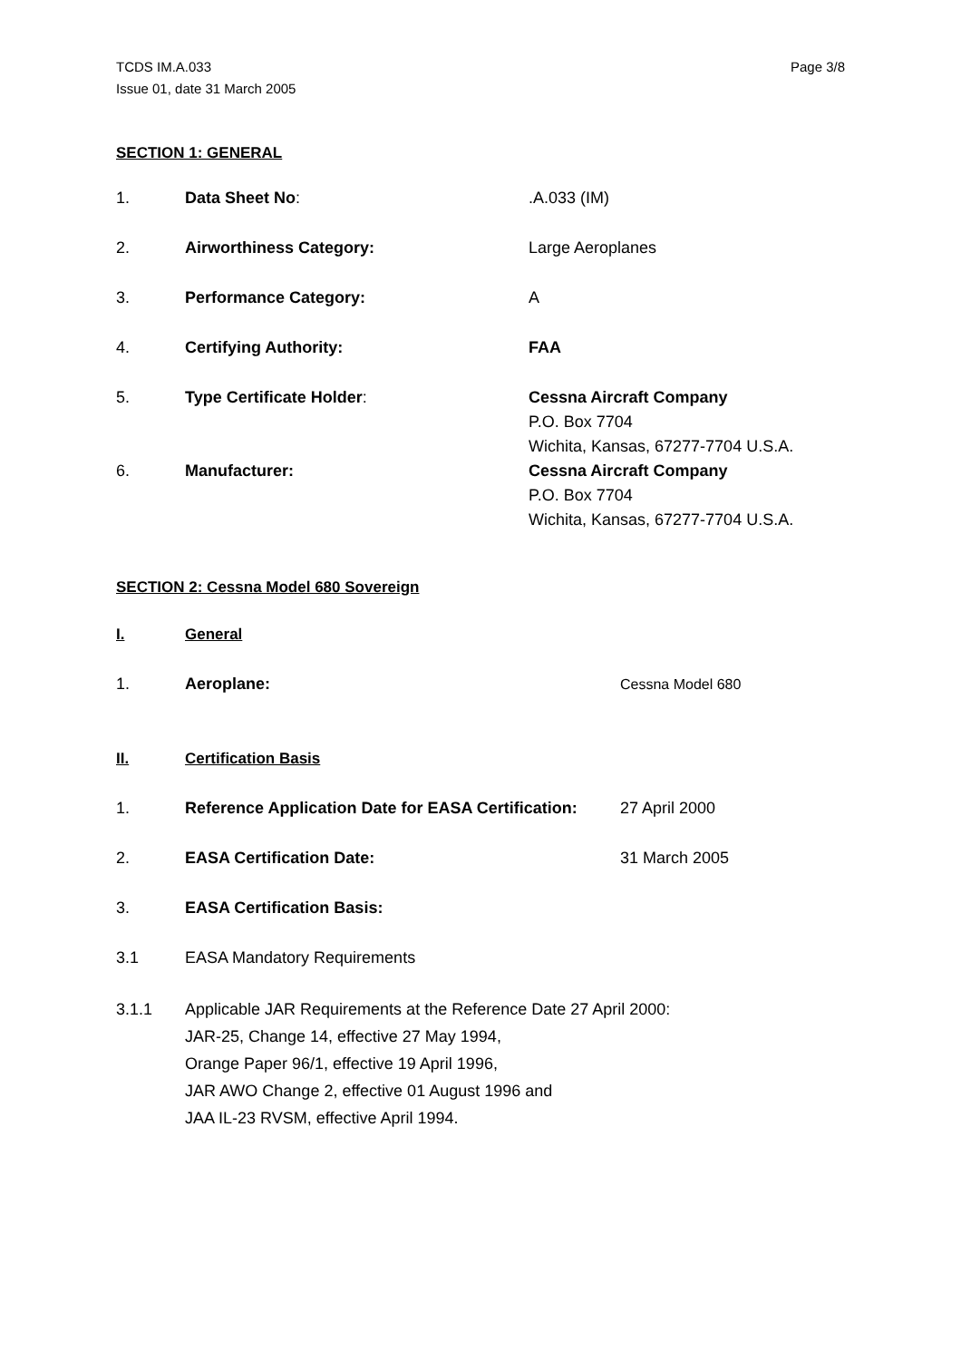TCDS IM.A.033
Issue 01, date 31 March 2005
Page 3/8
SECTION 1: GENERAL
1. Data Sheet No: .A.033 (IM)
2. Airworthiness Category: Large Aeroplanes
3. Performance Category: A
4. Certifying Authority: FAA
5. Type Certificate Holder: Cessna Aircraft Company
P.O. Box 7704
Wichita, Kansas, 67277-7704 U.S.A.
6. Manufacturer: Cessna Aircraft Company
P.O. Box 7704
Wichita, Kansas, 67277-7704 U.S.A.
SECTION 2: Cessna Model 680 Sovereign
I. General
1. Aeroplane: Cessna Model 680
II. Certification Basis
1. Reference Application Date for EASA Certification:
27 April 2000
2. EASA Certification Date: 31 March 2005
3. EASA Certification Basis:
3.1 EASA Mandatory Requirements
3.1.1 Applicable JAR Requirements at the Reference Date 27 April 2000:
JAR-25, Change 14, effective 27 May 1994,
Orange Paper 96/1, effective 19 April 1996,
JAR AWO Change 2, effective 01 August 1996 and
JAA IL-23 RVSM, effective April 1994.